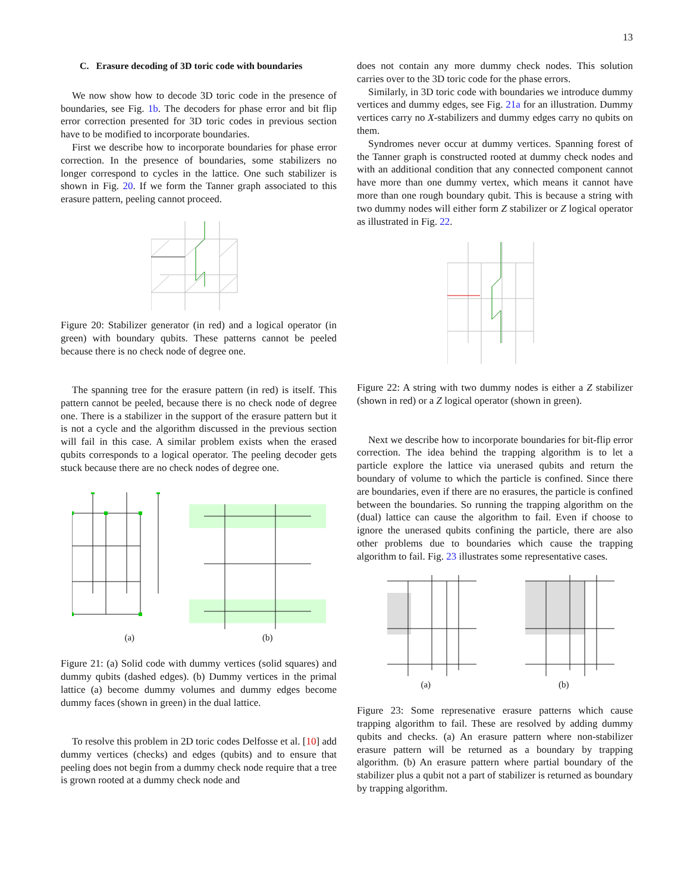13
C. Erasure decoding of 3D toric code with boundaries
We now show how to decode 3D toric code in the presence of boundaries, see Fig. 1b. The decoders for phase error and bit flip error correction presented for 3D toric codes in previous section have to be modified to incorporate boundaries.
First we describe how to incorporate boundaries for phase error correction. In the presence of boundaries, some stabilizers no longer correspond to cycles in the lattice. One such stabilizer is shown in Fig. 20. If we form the Tanner graph associated to this erasure pattern, peeling cannot proceed.
Figure 20: Stabilizer generator (in red) and a logical operator (in green) with boundary qubits. These patterns cannot be peeled because there is no check node of degree one.
The spanning tree for the erasure pattern (in red) is itself. This pattern cannot be peeled, because there is no check node of degree one. There is a stabilizer in the support of the erasure pattern but it is not a cycle and the algorithm discussed in the previous section will fail in this case. A similar problem exists when the erased qubits corresponds to a logical operator. The peeling decoder gets stuck because there are no check nodes of degree one.
(a) (b)
Figure 21: (a) Solid code with dummy vertices (solid squares) and dummy qubits (dashed edges). (b) Dummy vertices in the primal lattice (a) become dummy volumes and dummy edges become dummy faces (shown in green) in the dual lattice.
To resolve this problem in 2D toric codes Delfosse et al. [10] add dummy vertices (checks) and edges (qubits) and to ensure that peeling does not begin from a dummy check node require that a tree is grown rooted at a dummy check node and
does not contain any more dummy check nodes. This solution carries over to the 3D toric code for the phase errors.
Similarly, in 3D toric code with boundaries we introduce dummy vertices and dummy edges, see Fig. 21a for an illustration. Dummy vertices carry no X-stabilizers and dummy edges carry no qubits on them.
Syndromes never occur at dummy vertices. Spanning forest of the Tanner graph is constructed rooted at dummy check nodes and with an additional condition that any connected component cannot have more than one dummy vertex, which means it cannot have more than one rough boundary qubit. This is because a string with two dummy nodes will either form Z stabilizer or Z logical operator as illustrated in Fig. 22.
Figure 22: A string with two dummy nodes is either a Z stabilizer (shown in red) or a Z logical operator (shown in green).
Next we describe how to incorporate boundaries for bit-flip error correction. The idea behind the trapping algorithm is to let a particle explore the lattice via unerased qubits and return the boundary of volume to which the particle is confined. Since there are boundaries, even if there are no erasures, the particle is confined between the boundaries. So running the trapping algorithm on the (dual) lattice can cause the algorithm to fail. Even if choose to ignore the unerased qubits confining the particle, there are also other problems due to boundaries which cause the trapping algorithm to fail. Fig. 23 illustrates some representative cases.
(a) (b)
Figure 23: Some represenative erasure patterns which cause trapping algorithm to fail. These are resolved by adding dummy qubits and checks. (a) An erasure pattern where non-stabilizer erasure pattern will be returned as a boundary by trapping algorithm. (b) An erasure pattern where partial boundary of the stabilizer plus a qubit not a part of stabilizer is returned as boundary by trapping algorithm.